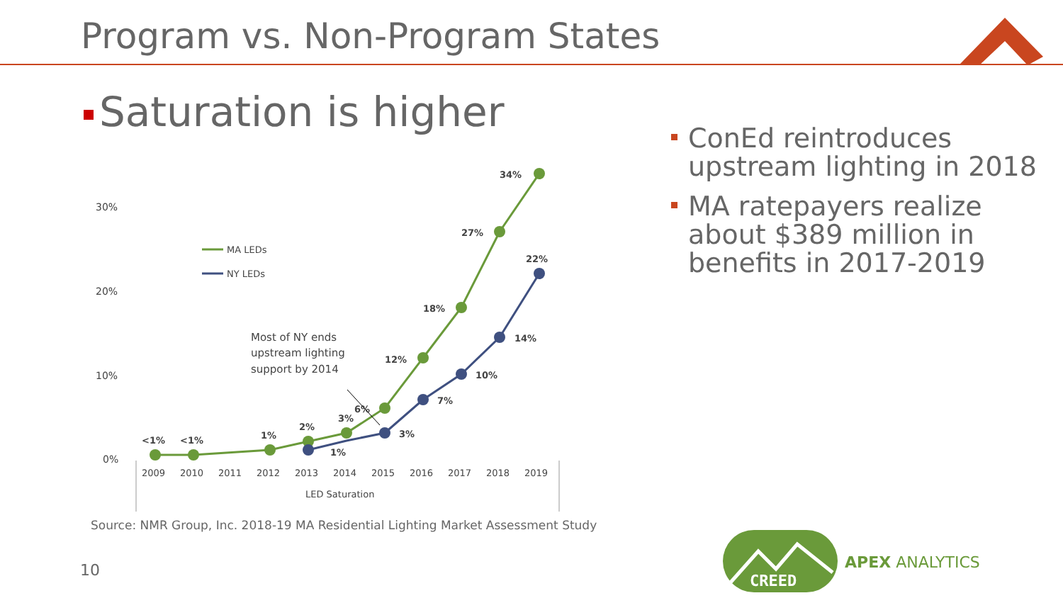Program vs. Non-Program States
Saturation is higher
ConEd reintroduces upstream lighting in 2018
MA ratepayers realize about $389 million in benefits in 2017-2019
30%
20%
10%
0%
2009
2010
2011
2012
2013
2014
2015
2016
2017
2018
2019
LED Saturation
<1%
<1%
1%
2%
3%
6%
12%
18%
27%
34%
1%
3%
7%
10%
14%
22%
MA LEDs
NY LEDs
Most of NY ends
upstream lighting
support by 2014
Source: NMR Group, Inc. 2018-19 MA Residential Lighting Market Assessment Study
10
CREED
APEX ANALYTICS